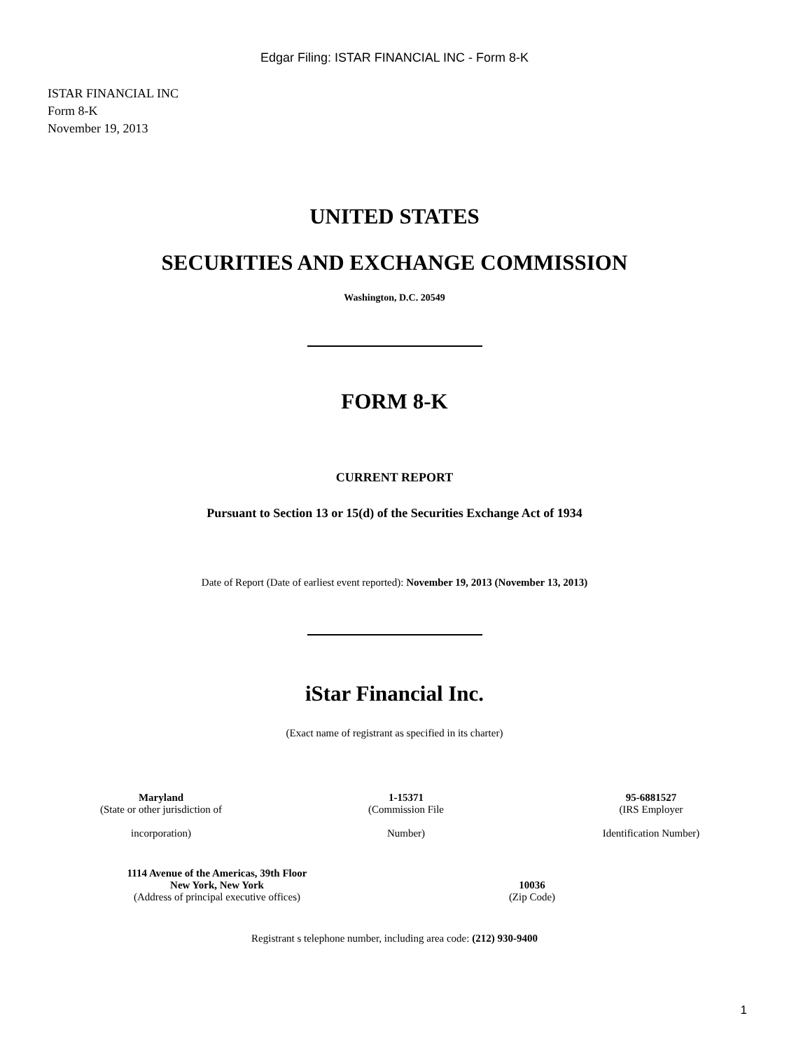Edgar Filing: ISTAR FINANCIAL INC - Form 8-K
ISTAR FINANCIAL INC
Form 8-K
November 19, 2013
UNITED STATES
SECURITIES AND EXCHANGE COMMISSION
Washington, D.C. 20549
FORM 8-K
CURRENT REPORT
Pursuant to Section 13 or 15(d) of the Securities Exchange Act of 1934
Date of Report (Date of earliest event reported): November 19, 2013 (November 13, 2013)
iStar Financial Inc.
(Exact name of registrant as specified in its charter)
| Maryland (State or other jurisdiction of incorporation) | 1-15371 (Commission File Number) | 95-6881527 (IRS Employer Identification Number) |
| 1114 Avenue of the Americas, 39th Floor New York, New York (Address of principal executive offices) | 10036 (Zip Code) |
Registrant s telephone number, including area code: (212) 930-9400
1